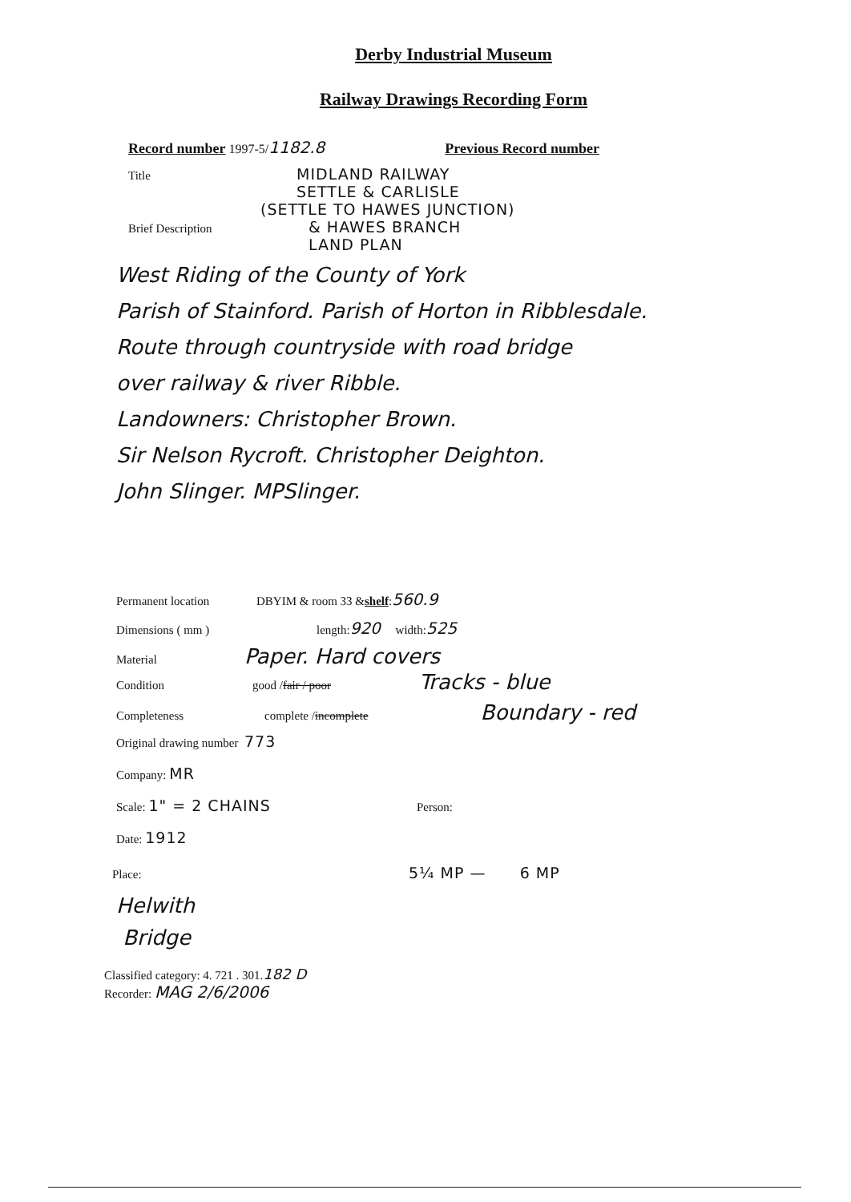Derby Industrial Museum
Railway Drawings Recording Form
Record number 1997-5/ 1182.8 Previous Record number
Title MIDLAND RAILWAY
SETTLE & CARLISLE
(SETTLE TO HAWES JUNCTION)
Brief Description & HAWES BRANCH
LAND PLAN
West Riding of the County of York
Parish of Stainford. Parish of Horton in Ribblesdale.
Route through countryside with road bridge
over railway & river Ribble.
Landowners: Christopher Brown.
Sir Nelson Rycroft. Christopher Deighton.
John Slinger. MPSlinger.
Permanent location DBYIM & room 33 & shelf: 560.9
Dimensions ( mm ) length: 920 width: 525
Material Paper. Hard covers
Condition good / fair / poor Tracks - blue
Completeness complete / incomplete Boundary - red
Original drawing number 773
Company: MR
Scale: 1" = 2 CHAINS Person:
Date: 1912
Place: 5¼ MP — 6 MP
Helwith
Bridge
Classified category: 4. 721 . 301.182 D
Recorder: MAG 2/6/2006